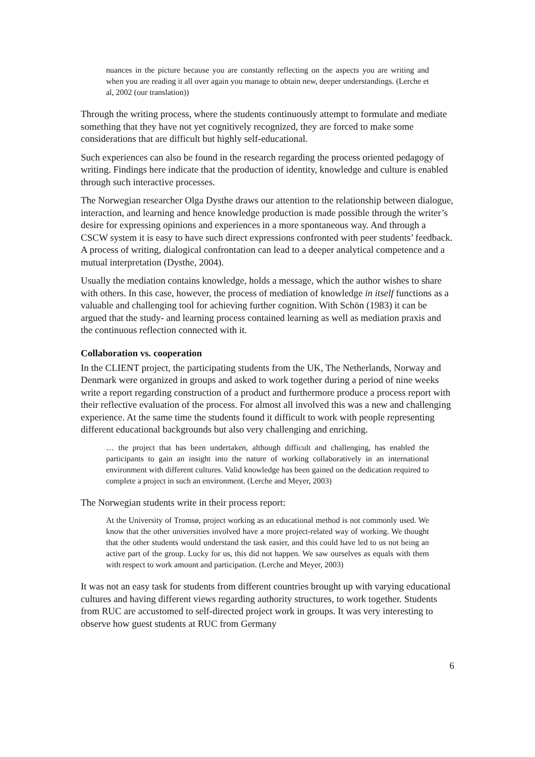nuances in the picture because you are constantly reflecting on the aspects you are writing and when you are reading it all over again you manage to obtain new, deeper understandings. (Lerche et al, 2002 (our translation))
Through the writing process, where the students continuously attempt to formulate and mediate something that they have not yet cognitively recognized, they are forced to make some considerations that are difficult but highly self-educational.
Such experiences can also be found in the research regarding the process oriented pedagogy of writing. Findings here indicate that the production of identity, knowledge and culture is enabled through such interactive processes.
The Norwegian researcher Olga Dysthe draws our attention to the relationship between dialogue, interaction, and learning and hence knowledge production is made possible through the writer’s desire for expressing opinions and experiences in a more spontaneous way. And through a CSCW system it is easy to have such direct expressions confronted with peer students’ feedback. A process of writing, dialogical confrontation can lead to a deeper analytical competence and a mutual interpretation (Dysthe, 2004).
Usually the mediation contains knowledge, holds a message, which the author wishes to share with others. In this case, however, the process of mediation of knowledge in itself functions as a valuable and challenging tool for achieving further cognition. With Schön (1983) it can be argued that the study- and learning process contained learning as well as mediation praxis and the continuous reflection connected with it.
Collaboration vs. cooperation
In the CLIENT project, the participating students from the UK, The Netherlands, Norway and Denmark were organized in groups and asked to work together during a period of nine weeks write a report regarding construction of a product and furthermore produce a process report with their reflective evaluation of the process. For almost all involved this was a new and challenging experience. At the same time the students found it difficult to work with people representing different educational backgrounds but also very challenging and enriching.
… the project that has been undertaken, although difficult and challenging, has enabled the participants to gain an insight into the nature of working collaboratively in an international environment with different cultures. Valid knowledge has been gained on the dedication required to complete a project in such an environment. (Lerche and Meyer, 2003)
The Norwegian students write in their process report:
At the University of Tromsø, project working as an educational method is not commonly used. We know that the other universities involved have a more project-related way of working. We thought that the other students would understand the task easier, and this could have led to us not being an active part of the group. Lucky for us, this did not happen. We saw ourselves as equals with them with respect to work amount and participation. (Lerche and Meyer, 2003)
It was not an easy task for students from different countries brought up with varying educational cultures and having different views regarding authority structures, to work together. Students from RUC are accustomed to self-directed project work in groups. It was very interesting to observe how guest students at RUC from Germany
6